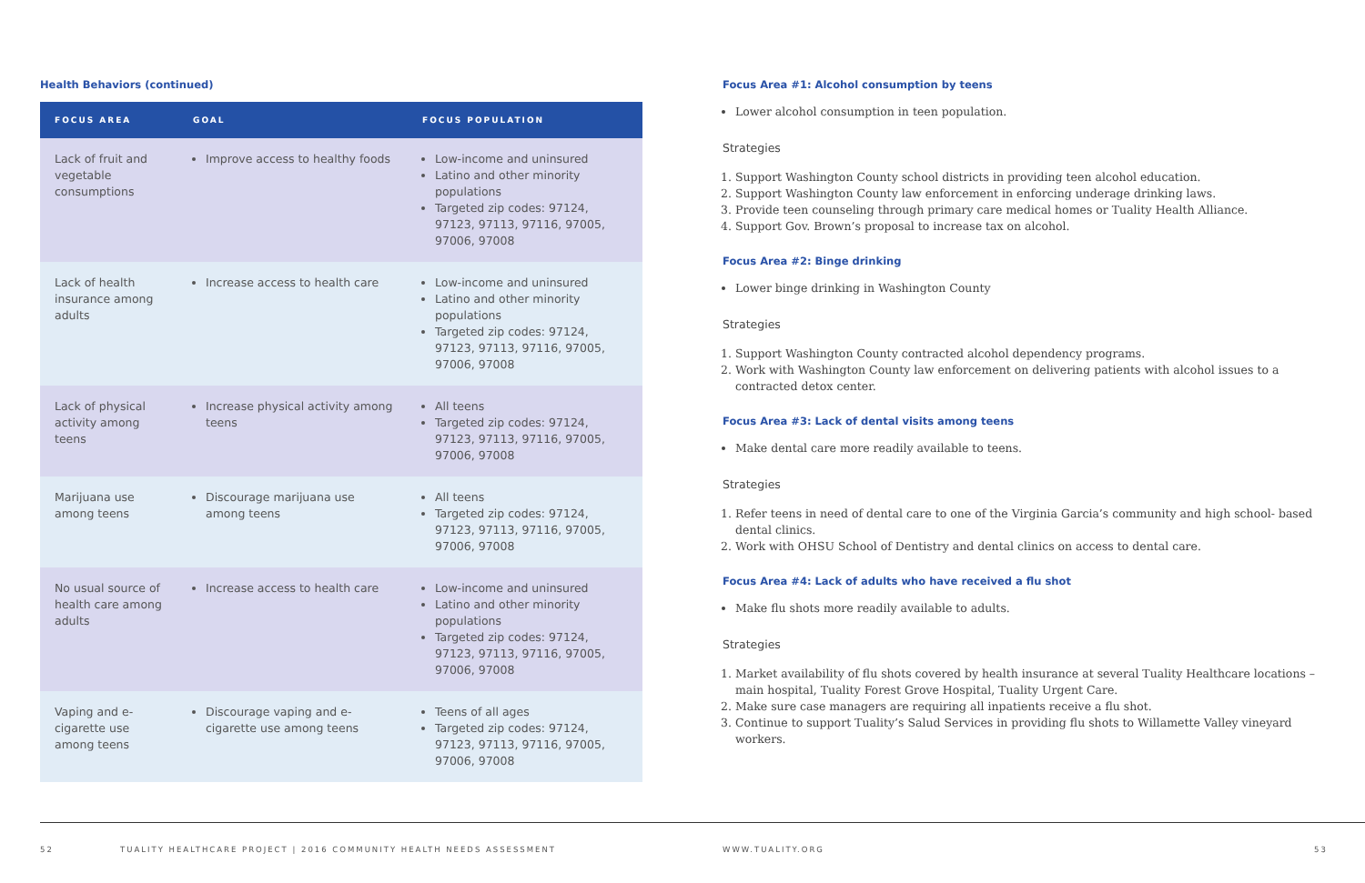Health Behaviors (continued)
| FOCUS AREA | GOAL | FOCUS POPULATION |
| --- | --- | --- |
| Lack of fruit and vegetable consumptions | Improve access to healthy foods | Low-income and uninsured Latino and other minority populations Targeted zip codes: 97124, 97123, 97113, 97116, 97005, 97006, 97008 |
| Lack of health insurance among adults | Increase access to health care | Low-income and uninsured Latino and other minority populations Targeted zip codes: 97124, 97123, 97113, 97116, 97005, 97006, 97008 |
| Lack of physical activity among teens | Increase physical activity among teens | All teens Targeted zip codes: 97124, 97123, 97113, 97116, 97005, 97006, 97008 |
| Marijuana use among teens | Discourage marijuana use among teens | All teens Targeted zip codes: 97124, 97123, 97113, 97116, 97005, 97006, 97008 |
| No usual source of health care among adults | Increase access to health care | Low-income and uninsured Latino and other minority populations Targeted zip codes: 97124, 97123, 97113, 97116, 97005, 97006, 97008 |
| Vaping and e-cigarette use among teens | Discourage vaping and e-cigarette use among teens | Teens of all ages Targeted zip codes: 97124, 97123, 97113, 97116, 97005, 97006, 97008 |
Focus Area #1: Alcohol consumption by teens
Lower alcohol consumption in teen population.
Strategies
1. Support Washington County school districts in providing teen alcohol education.
2. Support Washington County law enforcement in enforcing underage drinking laws.
3. Provide teen counseling through primary care medical homes or Tuality Health Alliance.
4. Support Gov. Brown’s proposal to increase tax on alcohol.
Focus Area #2: Binge drinking
Lower binge drinking in Washington County
Strategies
1. Support Washington County contracted alcohol dependency programs.
2. Work with Washington County law enforcement on delivering patients with alcohol issues to a contracted detox center.
Focus Area #3: Lack of dental visits among teens
Make dental care more readily available to teens.
Strategies
1. Refer teens in need of dental care to one of the Virginia Garcia’s community and high school- based dental clinics.
2. Work with OHSU School of Dentistry and dental clinics on access to dental care.
Focus Area #4: Lack of adults who have received a flu shot
Make flu shots more readily available to adults.
Strategies
1. Market availability of flu shots covered by health insurance at several Tuality Healthcare locations – main hospital, Tuality Forest Grove Hospital, Tuality Urgent Care.
2. Make sure case managers are requiring all inpatients receive a flu shot.
3. Continue to support Tuality’s Salud Services in providing flu shots to Willamette Valley vineyard workers.
52 TUALITY HEALTHCARE PROJECT | 2016 COMMUNITY HEALTH NEEDS ASSESSMENT WWW.TUALITY.ORG 53